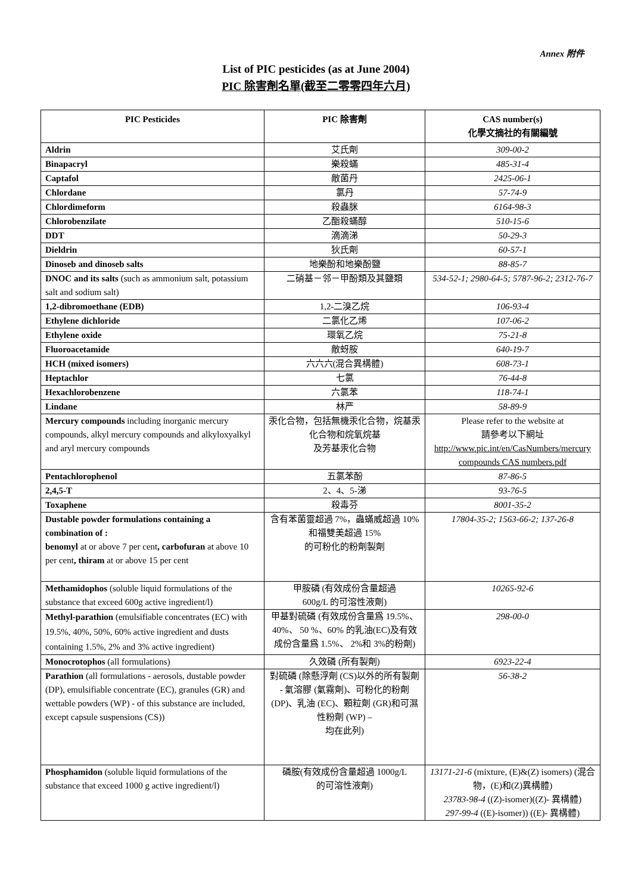Annex 附件
List of PIC pesticides (as at June 2004)
PIC 除害劑名單(截至二零零四年六月)
| PIC Pesticides | PIC 除害劑 | CAS number(s) 化學文摘社的有關編號 |
| --- | --- | --- |
| Aldrin | 艾氏劑 | 309-00-2 |
| Binapacryl | 樂殺蟎 | 485-31-4 |
| Captafol | 敵菌丹 | 2425-06-1 |
| Chlordane | 氯丹 | 57-74-9 |
| Chlordimeform | 殺蟲脒 | 6164-98-3 |
| Chlorobenzilate | 乙酯殺蟎醇 | 510-15-6 |
| DDT | 滴滴涕 | 50-29-3 |
| Dieldrin | 狄氏劑 | 60-57-1 |
| Dinoseb and dinoseb salts | 地樂酚和地樂酚鹽 | 88-85-7 |
| DNOC and its salts (such as ammonium salt, potassium salt and sodium salt) | 二硝基－邻－甲酚類及其鹽類 | 534-52-1; 2980-64-5; 5787-96-2; 2312-76-7 |
| 1,2-dibromoethane (EDB) | 1,2-二溴乙烷 | 106-93-4 |
| Ethylene dichloride | 二氯化乙烯 | 107-06-2 |
| Ethylene oxide | 環氧乙烷 | 75-21-8 |
| Fluoroacetamide | 敵蚜胺 | 640-19-7 |
| HCH (mixed isomers) | 六六六(混合異構體) | 608-73-1 |
| Heptachlor | 七氯 | 76-44-8 |
| Hexachlorobenzene | 六氯苯 | 118-74-1 |
| Lindane | 林严 | 58-89-9 |
| Mercury compounds including inorganic mercury compounds, alkyl mercury compounds and alkyloxyalkyl and aryl mercury compounds | 汞化合物，包括無機汞化合物，烷基汞化合物和烷氧烷基 及芳基汞化合物 | Please refer to the website at 請參考以下網址 http://www.pic.int/en/CasNumbers/mercury compounds CAS numbers.pdf |
| Pentachlorophenol | 五氯苯酚 | 87-86-5 |
| 2,4,5-T | 2、4、5-涕 | 93-76-5 |
| Toxaphene | 殺毒芬 | 8001-35-2 |
| Dustable powder formulations containing a combination of : benomyl at or above 7 per cent , carbofuran at above 10 per cent , thiram at or above 15 per cent | 含有苯菌靈超過 7%，蟲蟎威超過 10%和福雙美超過 15% 的可粉化的粉劑製劑 | 17804-35-2; 1563-66-2; 137-26-8 |
| Methamidophos (soluble liquid formulations of the substance that exceed 600g active ingredient/l) | 甲胺磷 (有效成份含量超過 600g/L 的可溶性液劑) | 10265-92-6 |
| Methyl-parathion (emulsifiable concentrates (EC) with 19.5%, 40%, 50%, 60% active ingredient and dusts containing 1.5%, 2% and 3% active ingredient) | 甲基對硫磷 (有效成份含量爲 19.5%、 40%、 50 %、60% 的乳油(EC)及有效成份含量爲 1.5%、 2%和 3%的粉劑) | 298-00-0 |
| Monocrotophos (all formulations) | 久效磷 (所有製劑) | 6923-22-4 |
| Parathion (all formulations - aerosols, dustable powder (DP), emulsifiable concentrate (EC), granules (GR) and wettable powders (WP) - of this substance are included, except capsule suspensions (CS)) | 對硫磷 (除懸浮劑 (CS)以外的所有製劑 - 氣溶膠 (氣霧劑)、可粉化的粉劑(DP)、乳油 (EC)、顆粒劑 (GR)和可濕性粉劑 (WP) – 均在此列) | 56-38-2 |
| Phosphamidon (soluble liquid formulations of the substance that exceed 1000 g active ingredient/l) | 磷胺(有效成份含量超過 1000g/L 的可溶性液劑) | 13171-21-6 (mixture, (E)&(Z) isomers) (混合物，(E)和(Z)異構體) 23783-98-4 ((Z)-isomer)((Z)- 異構體) 297-99-4 ((E)-isomer)) ((E)- 異構體) |